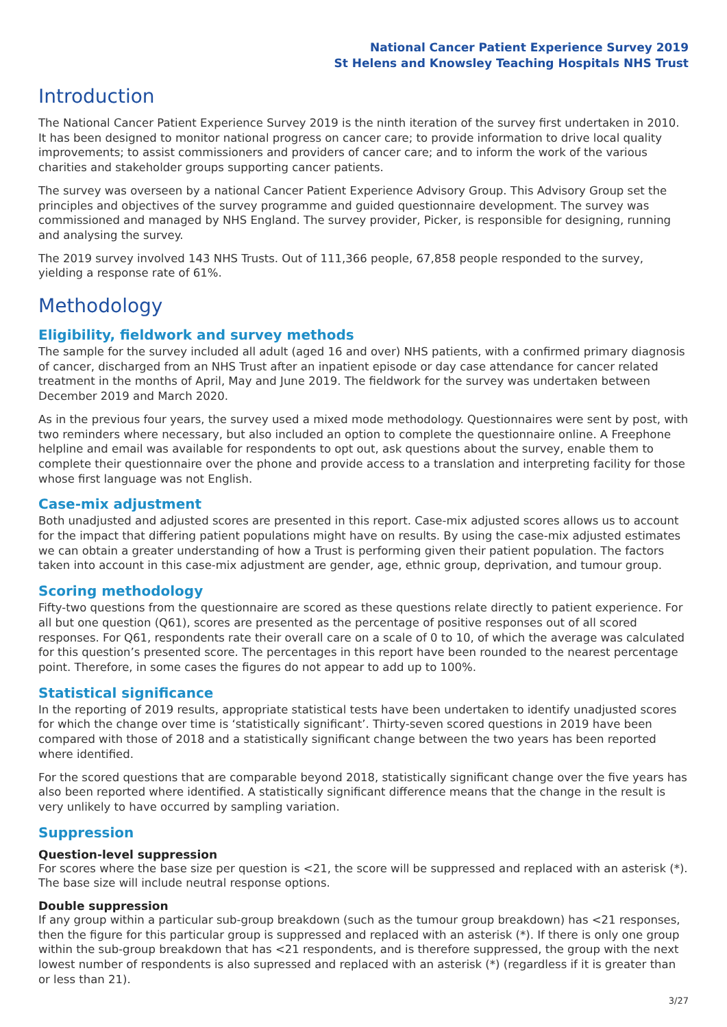National Cancer Patient Experience Survey 2019
St Helens and Knowsley Teaching Hospitals NHS Trust
Introduction
The National Cancer Patient Experience Survey 2019 is the ninth iteration of the survey first undertaken in 2010. It has been designed to monitor national progress on cancer care; to provide information to drive local quality improvements; to assist commissioners and providers of cancer care; and to inform the work of the various charities and stakeholder groups supporting cancer patients.
The survey was overseen by a national Cancer Patient Experience Advisory Group. This Advisory Group set the principles and objectives of the survey programme and guided questionnaire development. The survey was commissioned and managed by NHS England. The survey provider, Picker, is responsible for designing, running and analysing the survey.
The 2019 survey involved 143 NHS Trusts. Out of 111,366 people, 67,858 people responded to the survey, yielding a response rate of 61%.
Methodology
Eligibility, fieldwork and survey methods
The sample for the survey included all adult (aged 16 and over) NHS patients, with a confirmed primary diagnosis of cancer, discharged from an NHS Trust after an inpatient episode or day case attendance for cancer related treatment in the months of April, May and June 2019. The fieldwork for the survey was undertaken between December 2019 and March 2020.
As in the previous four years, the survey used a mixed mode methodology. Questionnaires were sent by post, with two reminders where necessary, but also included an option to complete the questionnaire online. A Freephone helpline and email was available for respondents to opt out, ask questions about the survey, enable them to complete their questionnaire over the phone and provide access to a translation and interpreting facility for those whose first language was not English.
Case-mix adjustment
Both unadjusted and adjusted scores are presented in this report. Case-mix adjusted scores allows us to account for the impact that differing patient populations might have on results. By using the case-mix adjusted estimates we can obtain a greater understanding of how a Trust is performing given their patient population. The factors taken into account in this case-mix adjustment are gender, age, ethnic group, deprivation, and tumour group.
Scoring methodology
Fifty-two questions from the questionnaire are scored as these questions relate directly to patient experience. For all but one question (Q61), scores are presented as the percentage of positive responses out of all scored responses. For Q61, respondents rate their overall care on a scale of 0 to 10, of which the average was calculated for this question’s presented score. The percentages in this report have been rounded to the nearest percentage point. Therefore, in some cases the figures do not appear to add up to 100%.
Statistical significance
In the reporting of 2019 results, appropriate statistical tests have been undertaken to identify unadjusted scores for which the change over time is ‘statistically significant’. Thirty-seven scored questions in 2019 have been compared with those of 2018 and a statistically significant change between the two years has been reported where identified.
For the scored questions that are comparable beyond 2018, statistically significant change over the five years has also been reported where identified. A statistically significant difference means that the change in the result is very unlikely to have occurred by sampling variation.
Suppression
Question-level suppression
For scores where the base size per question is <21, the score will be suppressed and replaced with an asterisk (*). The base size will include neutral response options.
Double suppression
If any group within a particular sub-group breakdown (such as the tumour group breakdown) has <21 responses, then the figure for this particular group is suppressed and replaced with an asterisk (*). If there is only one group within the sub-group breakdown that has <21 respondents, and is therefore suppressed, the group with the next lowest number of respondents is also supressed and replaced with an asterisk (*) (regardless if it is greater than or less than 21).
3/27